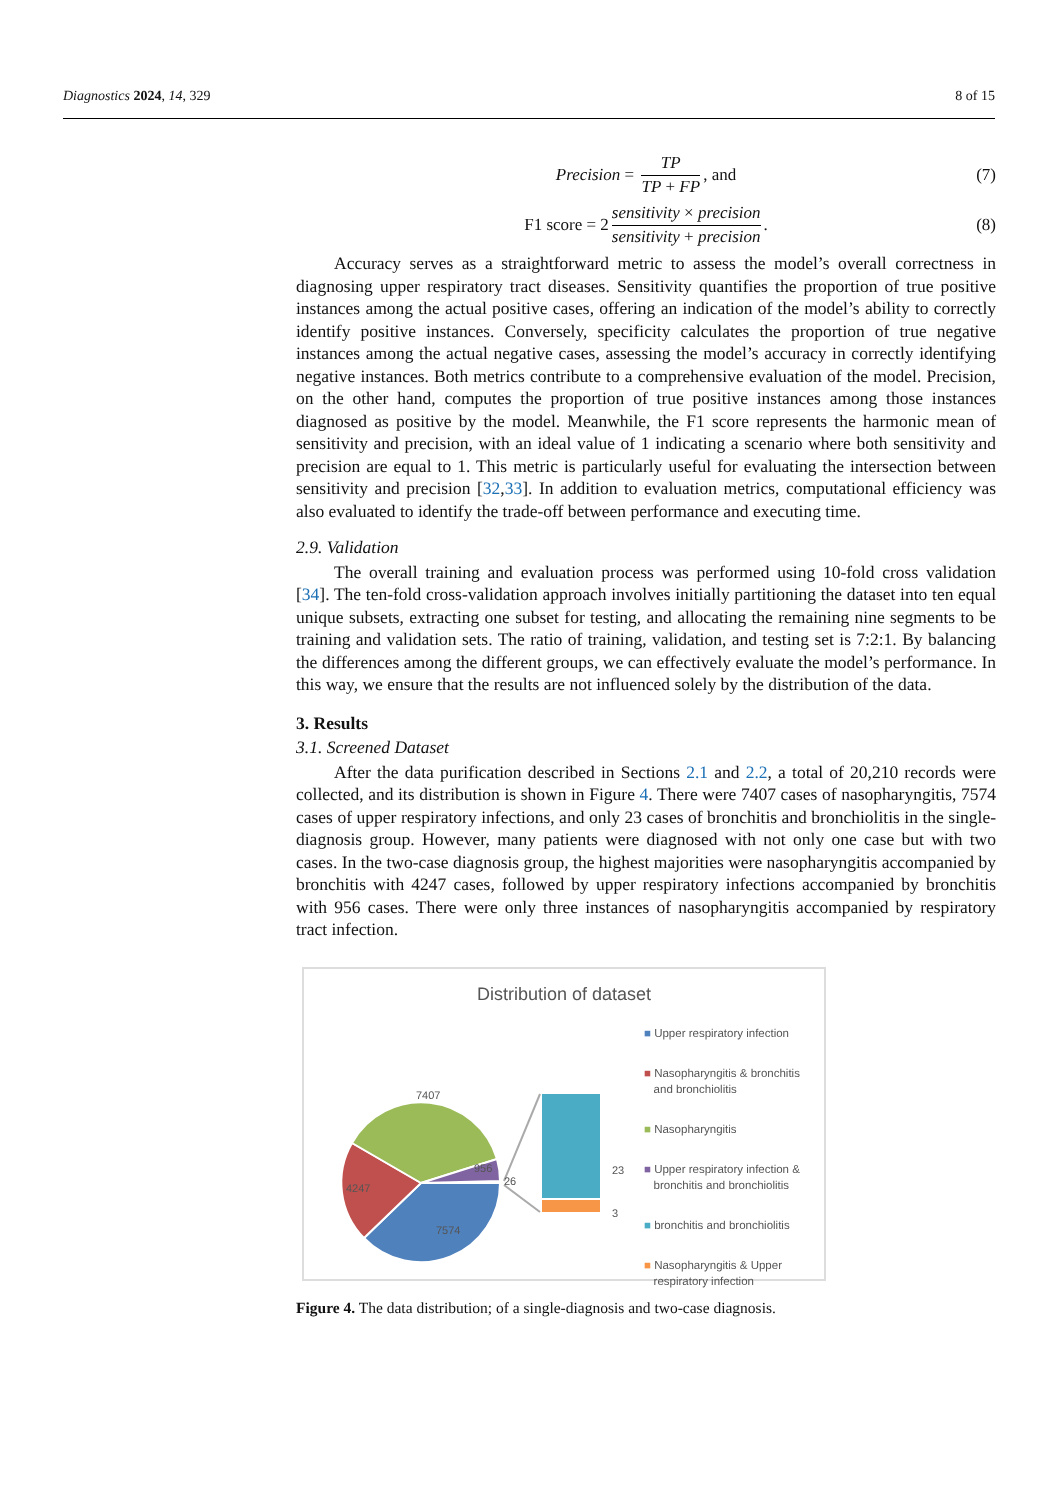Diagnostics 2024, 14, 329 8 of 15
Precision = TP TP + FP, and (7)
F1 score = 2 sensitivity × precision sensitivity + precision. (8)
Accuracy serves as a straightforward metric to assess the model’s overall correctness in diagnosing upper respiratory tract diseases. Sensitivity quantifies the proportion of true positive instances among the actual positive cases, offering an indication of the model’s ability to correctly identify positive instances. Conversely, specificity calculates the proportion of true negative instances among the actual negative cases, assessing the model’s accuracy in correctly identifying negative instances. Both metrics contribute to a comprehensive evaluation of the model. Precision, on the other hand, computes the proportion of true positive instances among those instances diagnosed as positive by the model. Meanwhile, the F1 score represents the harmonic mean of sensitivity and precision, with an ideal value of 1 indicating a scenario where both sensitivity and precision are equal to 1. This metric is particularly useful for evaluating the intersection between sensitivity and precision [32,33]. In addition to evaluation metrics, computational efficiency was also evaluated to identify the trade-off between performance and executing time.
2.9. Validation
The overall training and evaluation process was performed using 10-fold cross validation [34]. The ten-fold cross-validation approach involves initially partitioning the dataset into ten equal unique subsets, extracting one subset for testing, and allocating the remaining nine segments to be training and validation sets. The ratio of training, validation, and testing set is 7:2:1. By balancing the differences among the different groups, we can effectively evaluate the model’s performance. In this way, we ensure that the results are not influenced solely by the distribution of the data.
3. Results
3.1. Screened Dataset
After the data purification described in Sections 2.1 and 2.2, a total of 20,210 records were collected, and its distribution is shown in Figure 4. There were 7407 cases of nasopharyngitis, 7574 cases of upper respiratory infections, and only 23 cases of bronchitis and bronchiolitis in the single-diagnosis group. However, many patients were diagnosed with not only one case but with two cases. In the two-case diagnosis group, the highest majorities were nasopharyngitis accompanied by bronchitis with 4247 cases, followed by upper respiratory infections accompanied by bronchitis with 956 cases. There were only three instances of nasopharyngitis accompanied by respiratory tract infection.
Distribution of dataset
7407
4247
7574
956
26
23
3
■ Upper respiratory infection
■ Nasopharyngitis & bronchitis
and bronchiolitis
■ Nasopharyngitis
■ Upper respiratory infection &
bronchitis and bronchiolitis
■ bronchitis and bronchiolitis
■ Nasopharyngitis & Upper
respiratory infection
Figure 4. The data distribution; of a single-diagnosis and two-case diagnosis.